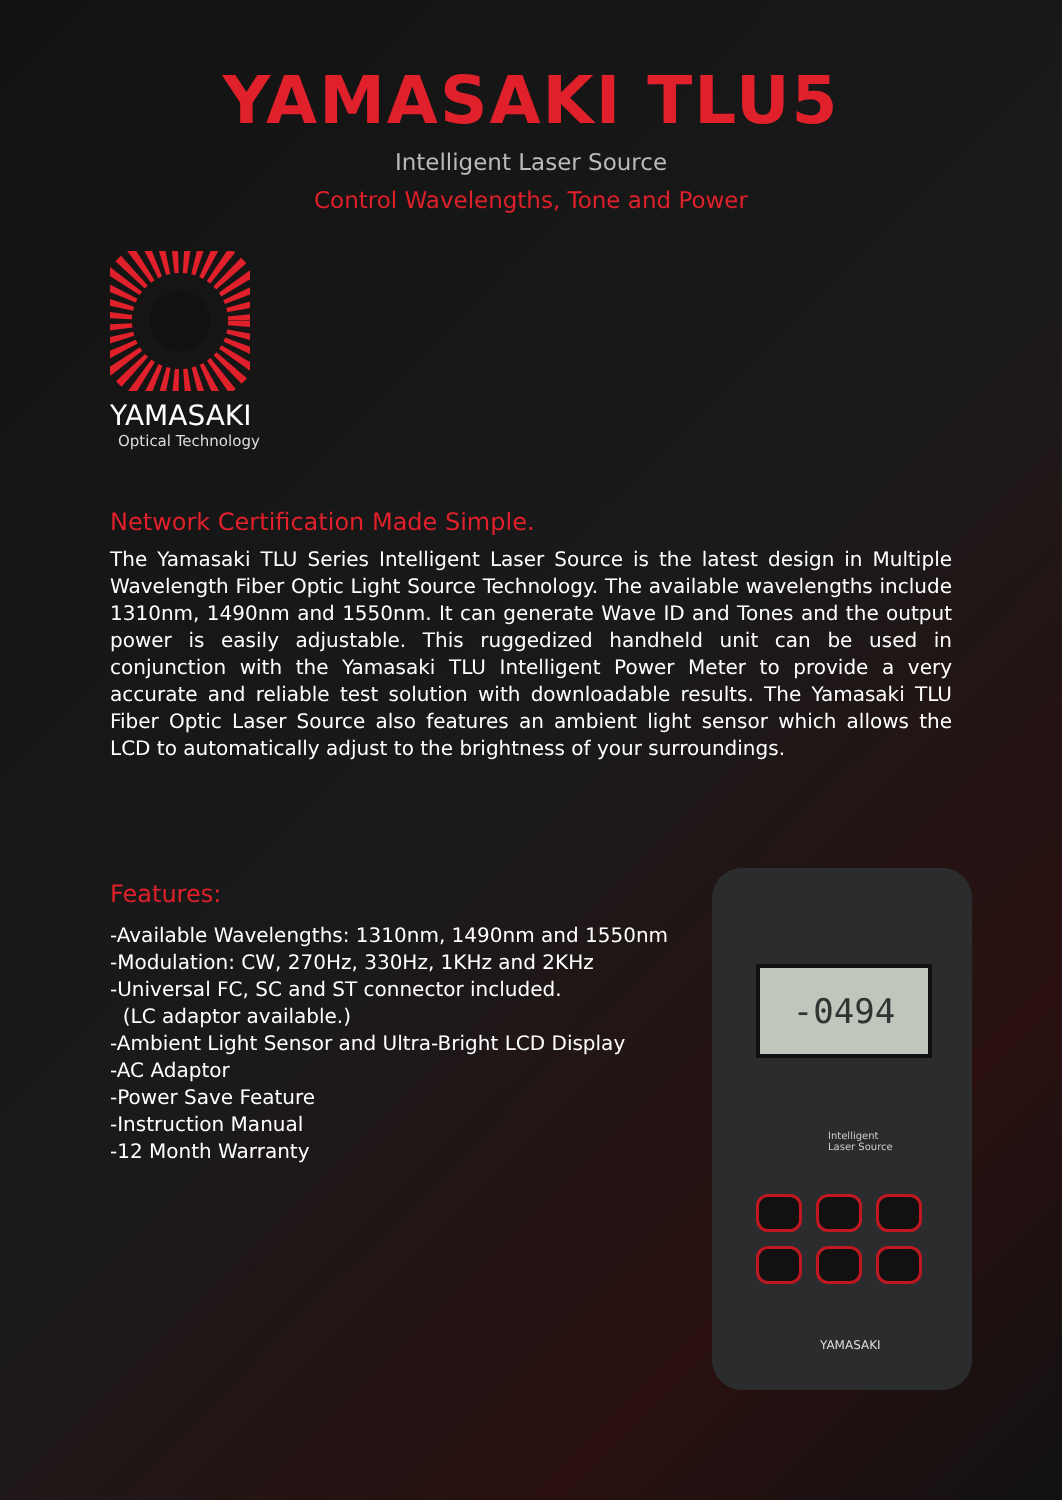YAMASAKI TLU5
Intelligent Laser Source
Control Wavelengths, Tone and Power
YAMASAKI
Optical Technology
Network Certification Made Simple.
The Yamasaki TLU Series Intelligent Laser Source is the latest design in Multiple Wavelength Fiber Optic Light Source Technology. The available wavelengths include 1310nm, 1490nm and 1550nm. It can generate Wave ID and Tones and the output power is easily adjustable. This ruggedized handheld unit can be used in conjunction with the Yamasaki TLU Intelligent Power Meter to provide a very accurate and reliable test solution with downloadable results. The Yamasaki TLU Fiber Optic Laser Source also features an ambient light sensor which allows the LCD to automatically adjust to the brightness of your surroundings.
Features:
-Available Wavelengths: 1310nm, 1490nm and 1550nm
-Modulation: CW, 270Hz, 330Hz, 1KHz and 2KHz
-Universal FC, SC and ST connector included.
(LC adaptor available.)
-Ambient Light Sensor and Ultra-Bright LCD Display
-AC Adaptor
-Power Save Feature
-Instruction Manual
-12 Month Warranty
-0494
Intelligent
Laser Source
YAMASAKI